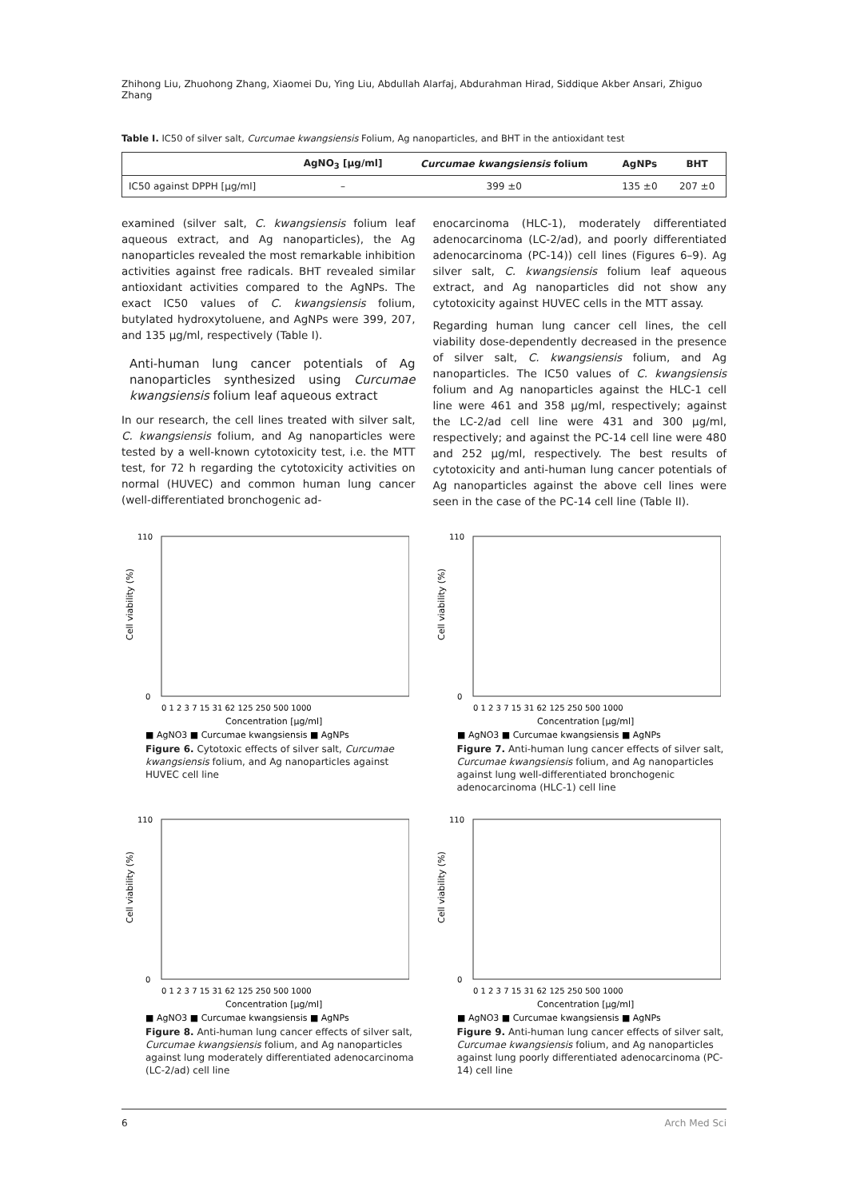Zhihong Liu, Zhuohong Zhang, Xiaomei Du, Ying Liu, Abdullah Alarfaj, Abdurahman Hirad, Siddique Akber Ansari, Zhiguo Zhang
Table I. IC50 of silver salt, Curcumae kwangsiensis Folium, Ag nanoparticles, and BHT in the antioxidant test
| | AgNO<sub>3</sub> [µg/ml] | Curcumae kwangsiensis folium | AgNPs | BHT |
| --- | --- | --- | --- | --- |
| IC50 against DPPH [µg/ml] | – | 399 ±0 | 135 ±0 | 207 ±0 |
examined (silver salt, C. kwangsiensis folium leaf aqueous extract, and Ag nanoparticles), the Ag nanoparticles revealed the most remarkable inhibition activities against free radicals. BHT revealed similar antioxidant activities compared to the AgNPs. The exact IC50 values of C. kwangsiensis folium, butylated hydroxytoluene, and AgNPs were 399, 207, and 135 µg/ml, respectively (Table I).
Anti-human lung cancer potentials of Ag nanoparticles synthesized using Curcumae kwangsiensis folium leaf aqueous extract
In our research, the cell lines treated with silver salt, C. kwangsiensis folium, and Ag nanoparticles were tested by a well-known cytotoxicity test, i.e. the MTT test, for 72 h regarding the cytotoxicity activities on normal (HUVEC) and common human lung cancer (well-differentiated bronchogenic ad-
enocarcinoma (HLC-1), moderately differentiated adenocarcinoma (LC-2/ad), and poorly differentiated adenocarcinoma (PC-14)) cell lines (Figures 6–9). Ag silver salt, C. kwangsiensis folium leaf aqueous extract, and Ag nanoparticles did not show any cytotoxicity against HUVEC cells in the MTT assay.
Regarding human lung cancer cell lines, the cell viability dose-dependently decreased in the presence of silver salt, C. kwangsiensis folium, and Ag nanoparticles. The IC50 values of C. kwangsiensis folium and Ag nanoparticles against the HLC-1 cell line were 461 and 358 µg/ml, respectively; against the LC-2/ad cell line were 431 and 300 µg/ml, respectively; and against the PC-14 cell line were 480 and 252 µg/ml, respectively. The best results of cytotoxicity and anti-human lung cancer potentials of Ag nanoparticles against the above cell lines were seen in the case of the PC-14 cell line (Table II).
Cell viability (%)
110
0
0 1 2 3 7 15 31 62 125 250 500 1000
Concentration [µg/ml]
■ AgNO3 ■ Curcumae kwangsiensis ■ AgNPs
Figure 6. Cytotoxic effects of silver salt, Curcumae kwangsiensis folium, and Ag nanoparticles against HUVEC cell line
Cell viability (%)
110
0
0 1 2 3 7 15 31 62 125 250 500 1000
Concentration [µg/ml]
■ AgNO3 ■ Curcumae kwangsiensis ■ AgNPs
Figure 7. Anti-human lung cancer effects of silver salt, Curcumae kwangsiensis folium, and Ag nanoparticles against lung well-differentiated bronchogenic adenocarcinoma (HLC-1) cell line
Cell viability (%)
110
0
0 1 2 3 7 15 31 62 125 250 500 1000
Concentration [µg/ml]
■ AgNO3 ■ Curcumae kwangsiensis ■ AgNPs
Figure 8. Anti-human lung cancer effects of silver salt, Curcumae kwangsiensis folium, and Ag nanoparticles against lung moderately differentiated adenocarcinoma (LC-2/ad) cell line
Cell viability (%)
110
0
0 1 2 3 7 15 31 62 125 250 500 1000
Concentration [µg/ml]
■ AgNO3 ■ Curcumae kwangsiensis ■ AgNPs
Figure 9. Anti-human lung cancer effects of silver salt, Curcumae kwangsiensis folium, and Ag nanoparticles against lung poorly differentiated adenocarcinoma (PC-14) cell line
6 Arch Med Sci